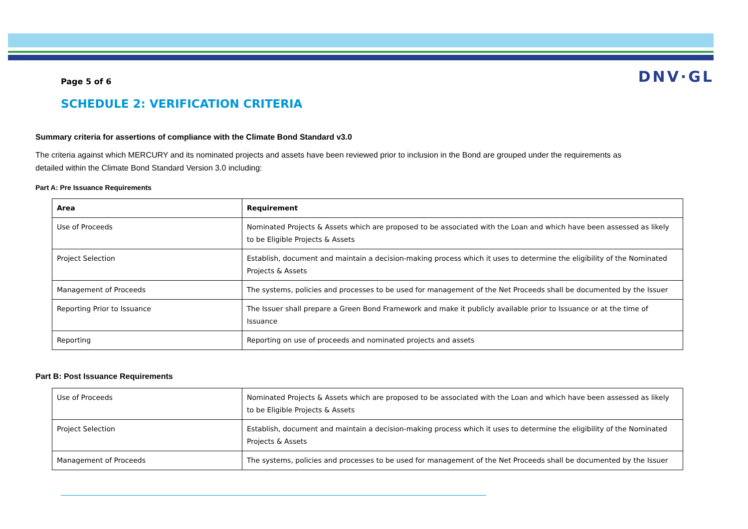DNV·GL
Page 5 of 6
SCHEDULE 2: VERIFICATION CRITERIA
Summary criteria for assertions of compliance with the Climate Bond Standard v3.0
The criteria against which MERCURY and its nominated projects and assets have been reviewed prior to inclusion in the Bond are grouped under the requirements as detailed within the Climate Bond Standard Version 3.0 including:
Part A: Pre Issuance Requirements
| Area | Requirement |
| --- | --- |
| Use of Proceeds | Nominated Projects & Assets which are proposed to be associated with the Loan and which have been assessed as likely to be Eligible Projects & Assets |
| Project Selection | Establish, document and maintain a decision-making process which it uses to determine the eligibility of the Nominated Projects & Assets |
| Management of Proceeds | The systems, policies and processes to be used for management of the Net Proceeds shall be documented by the Issuer |
| Reporting Prior to Issuance | The Issuer shall prepare a Green Bond Framework and make it publicly available prior to Issuance or at the time of Issuance |
| Reporting | Reporting on use of proceeds and nominated projects and assets |
Part B: Post Issuance Requirements
| Use of Proceeds | Nominated Projects & Assets which are proposed to be associated with the Loan and which have been assessed as likely to be Eligible Projects & Assets |
| Project Selection | Establish, document and maintain a decision-making process which it uses to determine the eligibility of the Nominated Projects & Assets |
| Management of Proceeds | The systems, policies and processes to be used for management of the Net Proceeds shall be documented by the Issuer |